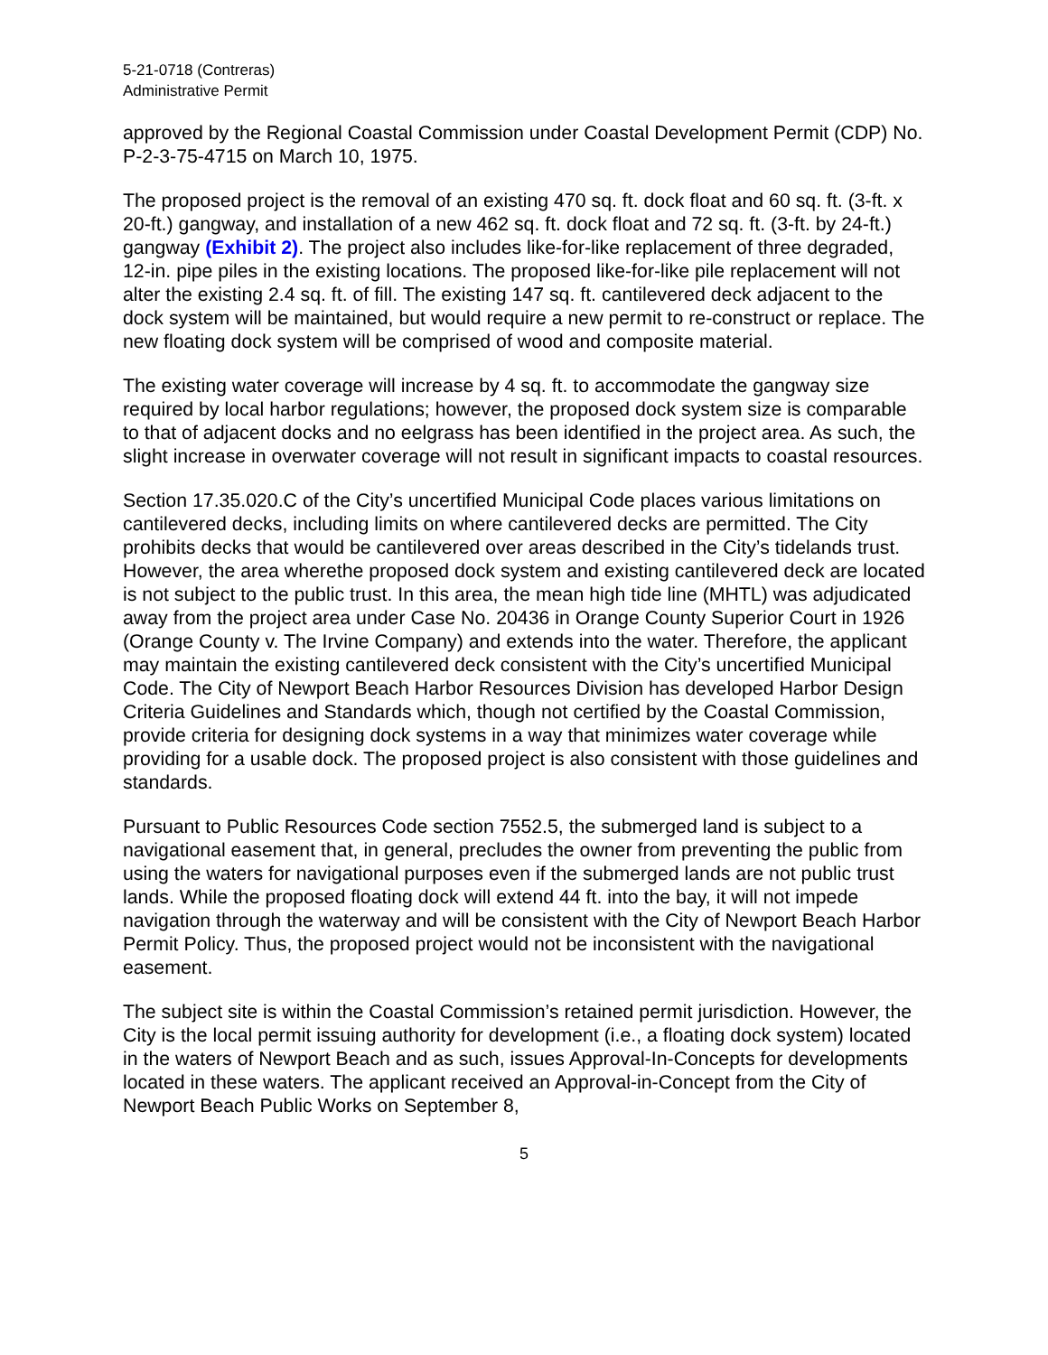5-21-0718 (Contreras)
Administrative Permit
approved by the Regional Coastal Commission under Coastal Development Permit (CDP) No. P-2-3-75-4715 on March 10, 1975.
The proposed project is the removal of an existing 470 sq. ft. dock float and 60 sq. ft. (3-ft. x 20-ft.) gangway, and installation of a new 462 sq. ft. dock float and 72 sq. ft. (3-ft. by 24-ft.) gangway (Exhibit 2). The project also includes like-for-like replacement of three degraded, 12-in. pipe piles in the existing locations. The proposed like-for-like pile replacement will not alter the existing 2.4 sq. ft. of fill. The existing 147 sq. ft. cantilevered deck adjacent to the dock system will be maintained, but would require a new permit to re-construct or replace. The new floating dock system will be comprised of wood and composite material.
The existing water coverage will increase by 4 sq. ft. to accommodate the gangway size required by local harbor regulations; however, the proposed dock system size is comparable to that of adjacent docks and no eelgrass has been identified in the project area. As such, the slight increase in overwater coverage will not result in significant impacts to coastal resources.
Section 17.35.020.C of the City’s uncertified Municipal Code places various limitations on cantilevered decks, including limits on where cantilevered decks are permitted. The City prohibits decks that would be cantilevered over areas described in the City’s tidelands trust. However, the area wherethe proposed dock system and existing cantilevered deck are located is not subject to the public trust. In this area, the mean high tide line (MHTL) was adjudicated away from the project area under Case No. 20436 in Orange County Superior Court in 1926 (Orange County v. The Irvine Company) and extends into the water. Therefore, the applicant may maintain the existing cantilevered deck consistent with the City’s uncertified Municipal Code. The City of Newport Beach Harbor Resources Division has developed Harbor Design Criteria Guidelines and Standards which, though not certified by the Coastal Commission, provide criteria for designing dock systems in a way that minimizes water coverage while providing for a usable dock. The proposed project is also consistent with those guidelines and standards.
Pursuant to Public Resources Code section 7552.5, the submerged land is subject to a navigational easement that, in general, precludes the owner from preventing the public from using the waters for navigational purposes even if the submerged lands are not public trust lands. While the proposed floating dock will extend 44 ft. into the bay, it will not impede navigation through the waterway and will be consistent with the City of Newport Beach Harbor Permit Policy. Thus, the proposed project would not be inconsistent with the navigational easement.
The subject site is within the Coastal Commission’s retained permit jurisdiction. However, the City is the local permit issuing authority for development (i.e., a floating dock system) located in the waters of Newport Beach and as such, issues Approval-In-Concepts for developments located in these waters. The applicant received an Approval-in-Concept from the City of Newport Beach Public Works on September 8,
5